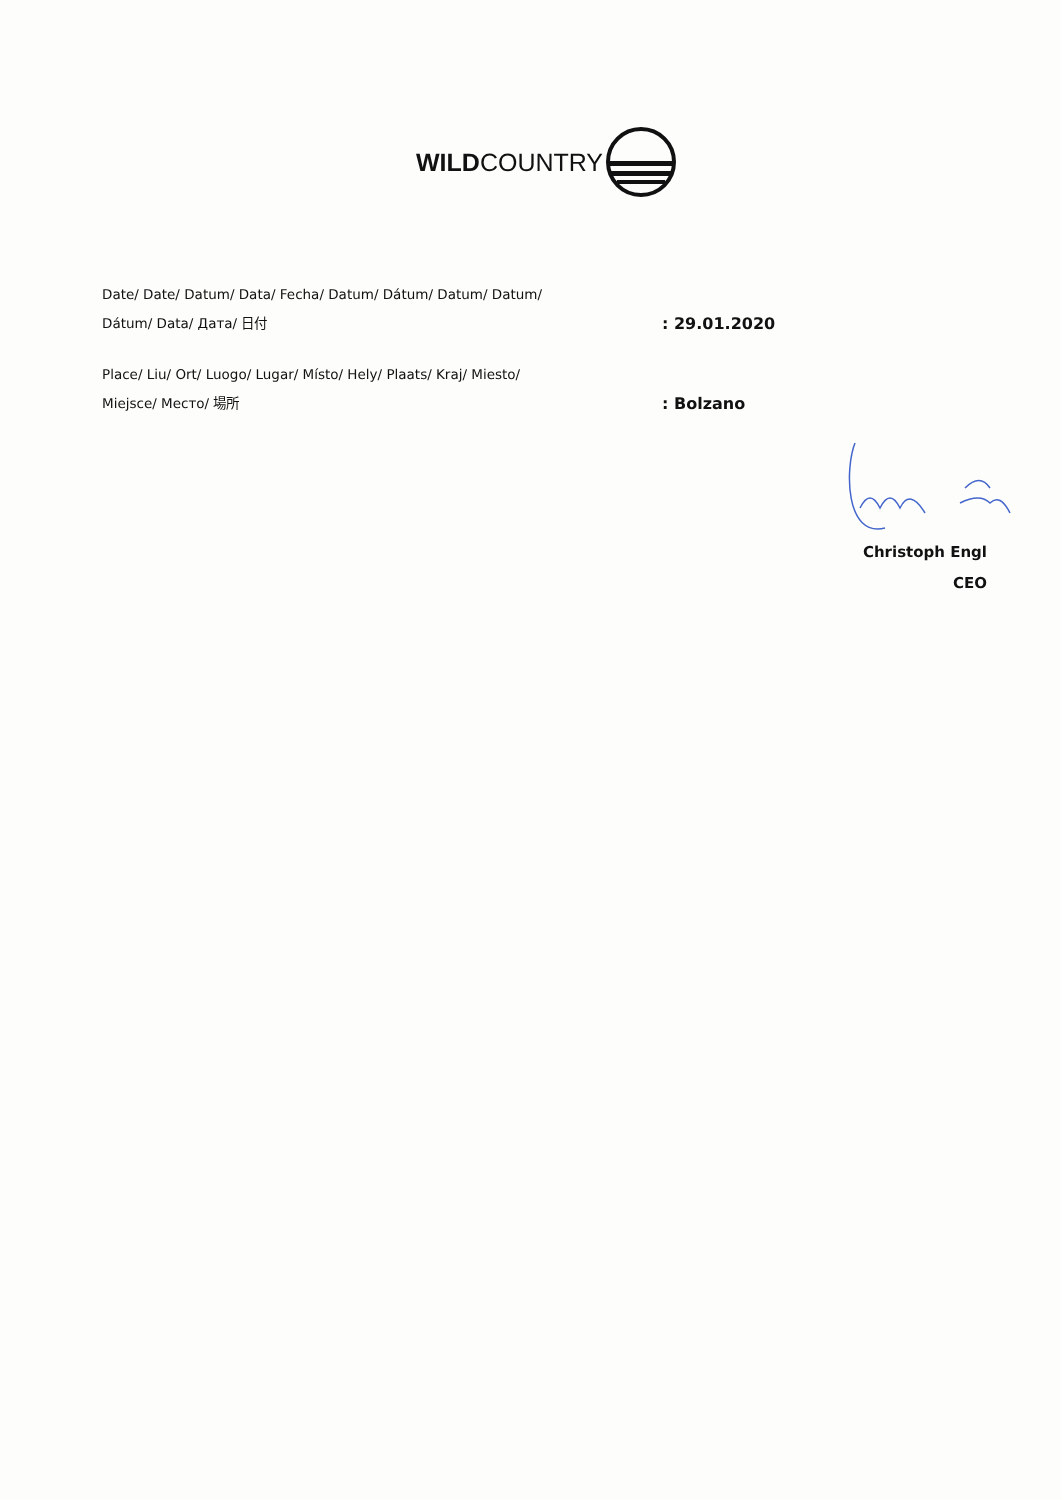WILDCOUNTRY
Date/ Date/ Datum/ Data/ Fecha/ Datum/ Dátum/ Datum/ Datum/
Dátum/ Data/ Дата/ 日付
: 29.01.2020
Place/ Liu/ Ort/ Luogo/ Lugar/ Místo/ Hely/ Plaats/ Kraj/ Miesto/
Miejsce/ Место/ 場所
: Bolzano
Christoph Engl
CEO